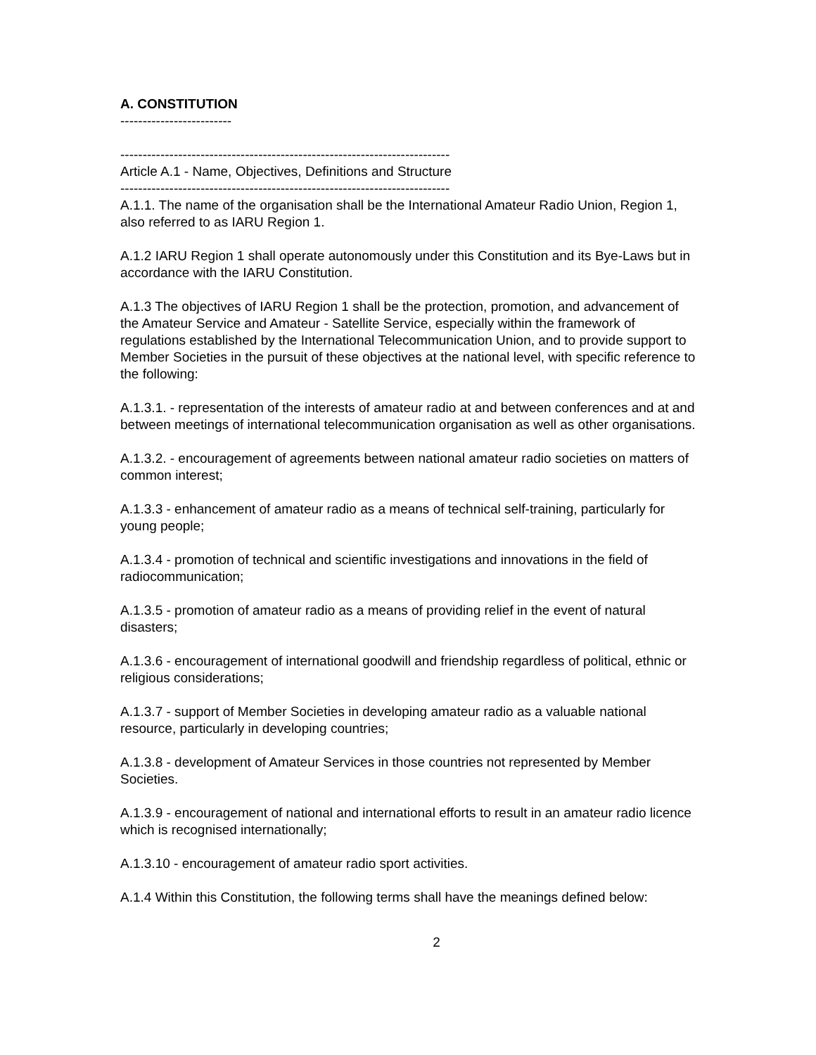A. CONSTITUTION
-------------------------
--------------------------------------------------------------------------
Article A.1 - Name, Objectives, Definitions and Structure
--------------------------------------------------------------------------
A.1.1. The name of the organisation shall be the International Amateur Radio Union, Region 1, also referred to as IARU Region 1.
A.1.2 IARU Region 1 shall operate autonomously under this Constitution and its Bye-Laws but in accordance with the IARU Constitution.
A.1.3 The objectives of IARU Region 1 shall be the protection, promotion, and advancement of the Amateur Service and Amateur - Satellite Service, especially within the framework of regulations established by the International Telecommunication Union, and to provide support to Member Societies in the pursuit of these objectives at the national level, with specific reference to the following:
A.1.3.1. - representation of the interests of amateur radio at and between conferences and at and between meetings of international telecommunication organisation as well as other organisations.
A.1.3.2. - encouragement of agreements between national amateur radio societies on matters of common interest;
A.1.3.3 - enhancement of amateur radio as a means of technical self-training, particularly for young people;
A.1.3.4 - promotion of technical and scientific investigations and innovations in the field of radiocommunication;
A.1.3.5 - promotion of amateur radio as a means of providing relief in the event of natural disasters;
A.1.3.6 - encouragement of international goodwill and friendship regardless of political, ethnic or religious considerations;
A.1.3.7 - support of Member Societies in developing amateur radio as a valuable national resource, particularly in developing countries;
A.1.3.8 - development of Amateur Services in those countries not represented by Member Societies.
A.1.3.9 - encouragement of national and international efforts to result in an amateur radio licence which is recognised internationally;
A.1.3.10 - encouragement of amateur radio sport activities.
A.1.4 Within this Constitution, the following terms shall have the meanings defined below:
2